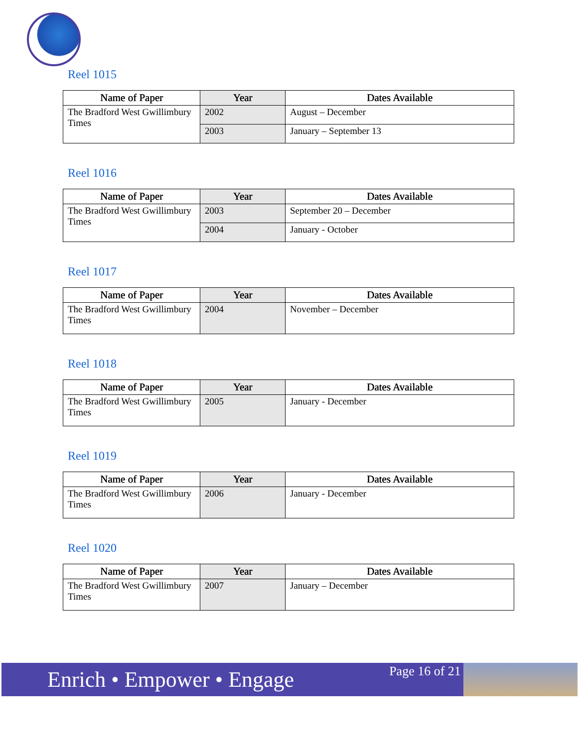Reel 1015
| Name of Paper | Year | Dates Available |
| --- | --- | --- |
| The Bradford West Gwillimbury Times | 2002 | August – December |
| | 2003 | January – September 13 |
Reel 1016
| Name of Paper | Year | Dates Available |
| --- | --- | --- |
| The Bradford West Gwillimbury Times | 2003 | September 20 – December |
| | 2004 | January - October |
Reel 1017
| Name of Paper | Year | Dates Available |
| --- | --- | --- |
| The Bradford West Gwillimbury Times | 2004 | November – December |
Reel 1018
| Name of Paper | Year | Dates Available |
| --- | --- | --- |
| The Bradford West Gwillimbury Times | 2005 | January - December |
Reel 1019
| Name of Paper | Year | Dates Available |
| --- | --- | --- |
| The Bradford West Gwillimbury Times | 2006 | January - December |
Reel 1020
| Name of Paper | Year | Dates Available |
| --- | --- | --- |
| The Bradford West Gwillimbury Times | 2007 | January – December |
Enrich • Empower • Engage
Page 16 of 21